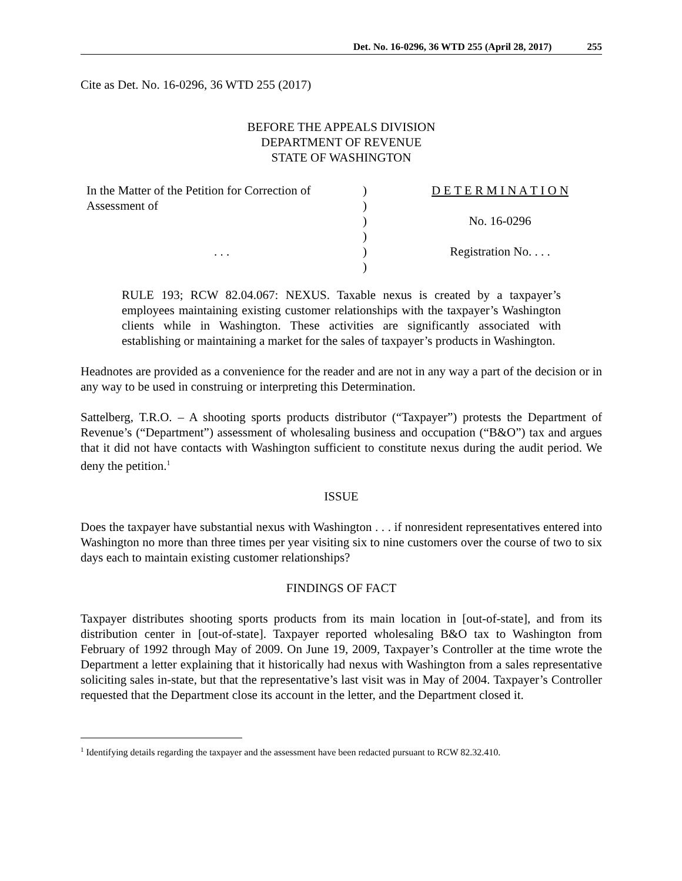Det. No. 16-0296, 36 WTD 255 (April 28, 2017) 255
Cite as Det. No. 16-0296, 36 WTD 255 (2017)
BEFORE THE APPEALS DIVISION
DEPARTMENT OF REVENUE
STATE OF WASHINGTON
| In the Matter of the Petition for Correction of Assessment of | ) ) | D E T E R M I N A T I O N |
| | ) | No. 16-0296 |
| | ) | |
| . . . | ) | Registration No. . . . |
| | ) | |
RULE 193; RCW 82.04.067: NEXUS. Taxable nexus is created by a taxpayer’s employees maintaining existing customer relationships with the taxpayer’s Washington clients while in Washington. These activities are significantly associated with establishing or maintaining a market for the sales of taxpayer’s products in Washington.
Headnotes are provided as a convenience for the reader and are not in any way a part of the decision or in any way to be used in construing or interpreting this Determination.
Sattelberg, T.R.O. – A shooting sports products distributor (“Taxpayer”) protests the Department of Revenue’s (“Department”) assessment of wholesaling business and occupation (“B&O”) tax and argues that it did not have contacts with Washington sufficient to constitute nexus during the audit period. We deny the petition.<sup>1</sup>
ISSUE
Does the taxpayer have substantial nexus with Washington . . . if nonresident representatives entered into Washington no more than three times per year visiting six to nine customers over the course of two to six days each to maintain existing customer relationships?
FINDINGS OF FACT
Taxpayer distributes shooting sports products from its main location in [out-of-state], and from its distribution center in [out-of-state]. Taxpayer reported wholesaling B&O tax to Washington from February of 1992 through May of 2009. On June 19, 2009, Taxpayer’s Controller at the time wrote the Department a letter explaining that it historically had nexus with Washington from a sales representative soliciting sales in-state, but that the representative’s last visit was in May of 2004. Taxpayer’s Controller requested that the Department close its account in the letter, and the Department closed it.
<sup>1</sup> Identifying details regarding the taxpayer and the assessment have been redacted pursuant to RCW 82.32.410.